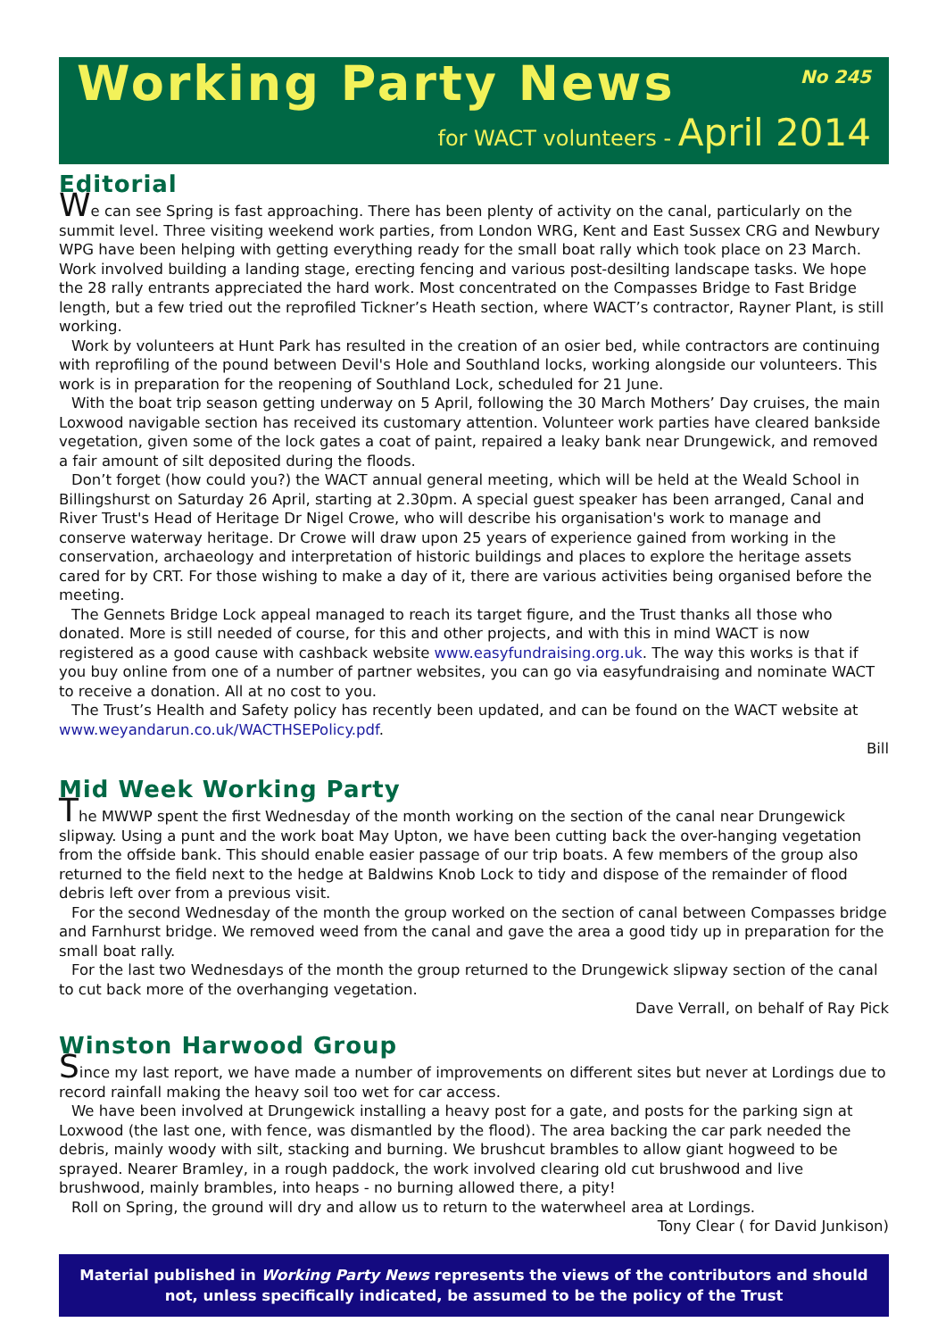Working Party News
No 245
for WACT volunteers - April 2014
Editorial
We can see Spring is fast approaching. There has been plenty of activity on the canal, particularly on the summit level. Three visiting weekend work parties, from London WRG, Kent and East Sussex CRG and Newbury WPG have been helping with getting everything ready for the small boat rally which took place on 23 March. Work involved building a landing stage, erecting fencing and various post-desilting landscape tasks. We hope the 28 rally entrants appreciated the hard work. Most concentrated on the Compasses Bridge to Fast Bridge length, but a few tried out the reprofiled Tickner’s Heath section, where WACT’s contractor, Rayner Plant, is still working.
Work by volunteers at Hunt Park has resulted in the creation of an osier bed, while contractors are continuing with reprofiling of the pound between Devil's Hole and Southland locks, working alongside our volunteers. This work is in preparation for the reopening of Southland Lock, scheduled for 21 June.
With the boat trip season getting underway on 5 April, following the 30 March Mothers’ Day cruises, the main Loxwood navigable section has received its customary attention. Volunteer work parties have cleared bankside vegetation, given some of the lock gates a coat of paint, repaired a leaky bank near Drungewick, and removed a fair amount of silt deposited during the floods.
Don’t forget (how could you?) the WACT annual general meeting, which will be held at the Weald School in Billingshurst on Saturday 26 April, starting at 2.30pm. A special guest speaker has been arranged, Canal and River Trust's Head of Heritage Dr Nigel Crowe, who will describe his organisation's work to manage and conserve waterway heritage. Dr Crowe will draw upon 25 years of experience gained from working in the conservation, archaeology and interpretation of historic buildings and places to explore the heritage assets cared for by CRT. For those wishing to make a day of it, there are various activities being organised before the meeting.
The Gennets Bridge Lock appeal managed to reach its target figure, and the Trust thanks all those who donated. More is still needed of course, for this and other projects, and with this in mind WACT is now registered as a good cause with cashback website www.easyfundraising.org.uk. The way this works is that if you buy online from one of a number of partner websites, you can go via easyfundraising and nominate WACT to receive a donation. All at no cost to you.
The Trust’s Health and Safety policy has recently been updated, and can be found on the WACT website at www.weyandarun.co.uk/WACTHSEPolicy.pdf.
Bill
Mid Week Working Party
The MWWP spent the first Wednesday of the month working on the section of the canal near Drungewick slipway. Using a punt and the work boat May Upton, we have been cutting back the over-hanging vegetation from the offside bank. This should enable easier passage of our trip boats. A few members of the group also returned to the field next to the hedge at Baldwins Knob Lock to tidy and dispose of the remainder of flood debris left over from a previous visit.
For the second Wednesday of the month the group worked on the section of canal between Compasses bridge and Farnhurst bridge. We removed weed from the canal and gave the area a good tidy up in preparation for the small boat rally.
For the last two Wednesdays of the month the group returned to the Drungewick slipway section of the canal to cut back more of the overhanging vegetation.
Dave Verrall, on behalf of Ray Pick
Winston Harwood Group
Since my last report, we have made a number of improvements on different sites but never at Lordings due to record rainfall making the heavy soil too wet for car access.
We have been involved at Drungewick installing a heavy post for a gate, and posts for the parking sign at Loxwood (the last one, with fence, was dismantled by the flood). The area backing the car park needed the debris, mainly woody with silt, stacking and burning. We brushcut brambles to allow giant hogweed to be sprayed. Nearer Bramley, in a rough paddock, the work involved clearing old cut brushwood and live brushwood, mainly brambles, into heaps - no burning allowed there, a pity!
Roll on Spring, the ground will dry and allow us to return to the waterwheel area at Lordings.
Tony Clear ( for David Junkison)
Material published in Working Party News represents the views of the contributors and should not, unless specifically indicated, be assumed to be the policy of the Trust